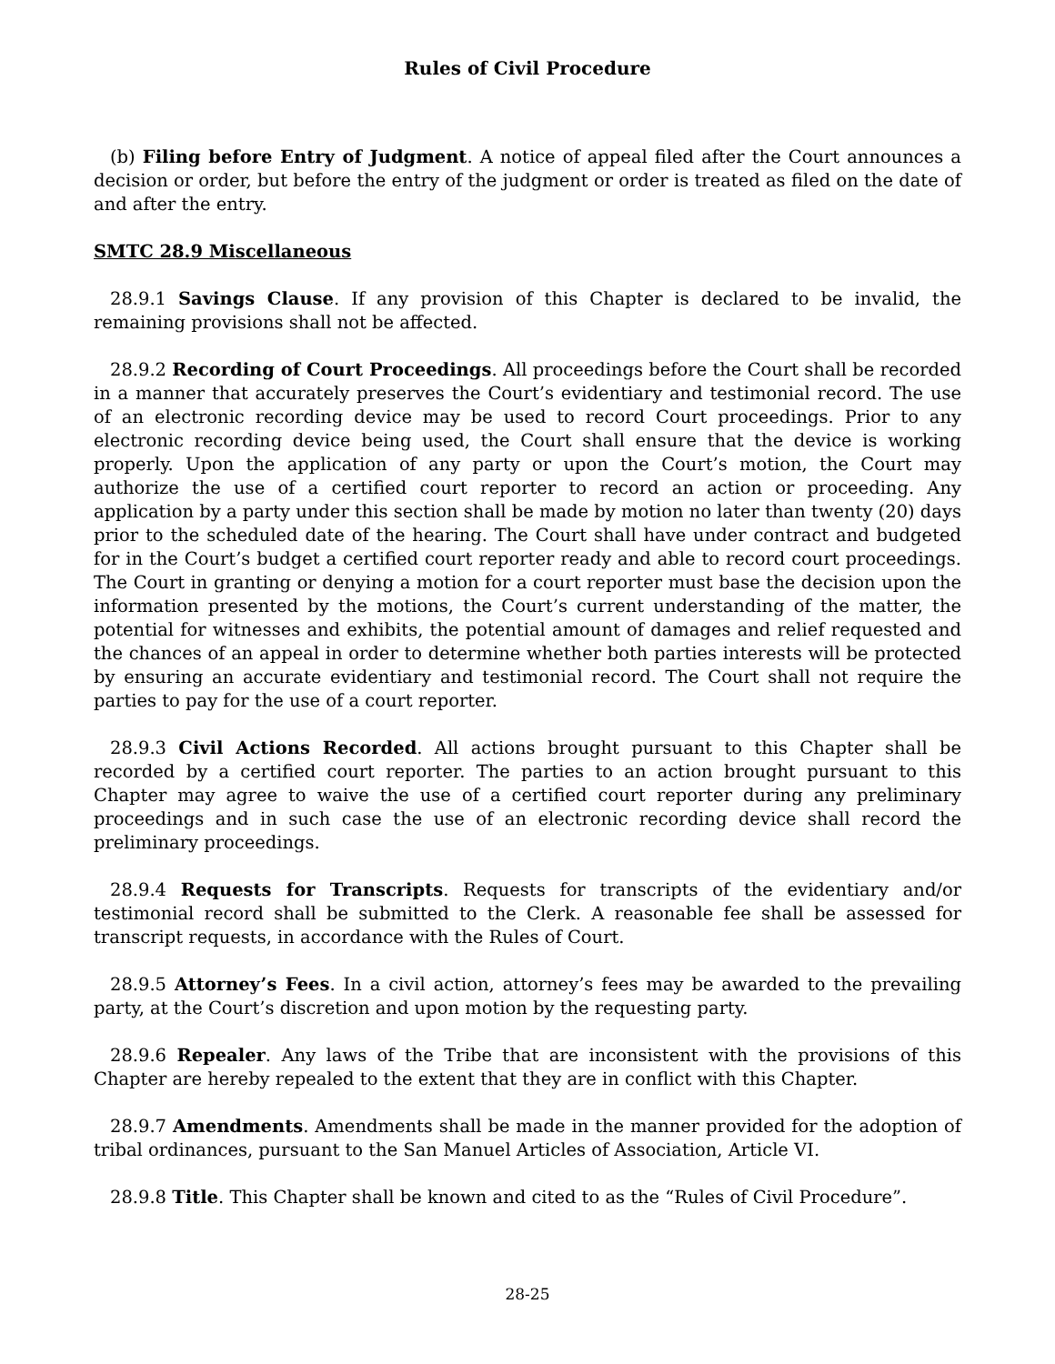Rules of Civil Procedure
(b) Filing before Entry of Judgment. A notice of appeal filed after the Court announces a decision or order, but before the entry of the judgment or order is treated as filed on the date of and after the entry.
SMTC 28.9 Miscellaneous
28.9.1 Savings Clause. If any provision of this Chapter is declared to be invalid, the remaining provisions shall not be affected.
28.9.2 Recording of Court Proceedings. All proceedings before the Court shall be recorded in a manner that accurately preserves the Court’s evidentiary and testimonial record. The use of an electronic recording device may be used to record Court proceedings. Prior to any electronic recording device being used, the Court shall ensure that the device is working properly. Upon the application of any party or upon the Court’s motion, the Court may authorize the use of a certified court reporter to record an action or proceeding. Any application by a party under this section shall be made by motion no later than twenty (20) days prior to the scheduled date of the hearing. The Court shall have under contract and budgeted for in the Court’s budget a certified court reporter ready and able to record court proceedings. The Court in granting or denying a motion for a court reporter must base the decision upon the information presented by the motions, the Court’s current understanding of the matter, the potential for witnesses and exhibits, the potential amount of damages and relief requested and the chances of an appeal in order to determine whether both parties interests will be protected by ensuring an accurate evidentiary and testimonial record. The Court shall not require the parties to pay for the use of a court reporter.
28.9.3 Civil Actions Recorded. All actions brought pursuant to this Chapter shall be recorded by a certified court reporter. The parties to an action brought pursuant to this Chapter may agree to waive the use of a certified court reporter during any preliminary proceedings and in such case the use of an electronic recording device shall record the preliminary proceedings.
28.9.4 Requests for Transcripts. Requests for transcripts of the evidentiary and/or testimonial record shall be submitted to the Clerk. A reasonable fee shall be assessed for transcript requests, in accordance with the Rules of Court.
28.9.5 Attorney’s Fees. In a civil action, attorney’s fees may be awarded to the prevailing party, at the Court’s discretion and upon motion by the requesting party.
28.9.6 Repealer. Any laws of the Tribe that are inconsistent with the provisions of this Chapter are hereby repealed to the extent that they are in conflict with this Chapter.
28.9.7 Amendments. Amendments shall be made in the manner provided for the adoption of tribal ordinances, pursuant to the San Manuel Articles of Association, Article VI.
28.9.8 Title. This Chapter shall be known and cited to as the “Rules of Civil Procedure”.
28-25